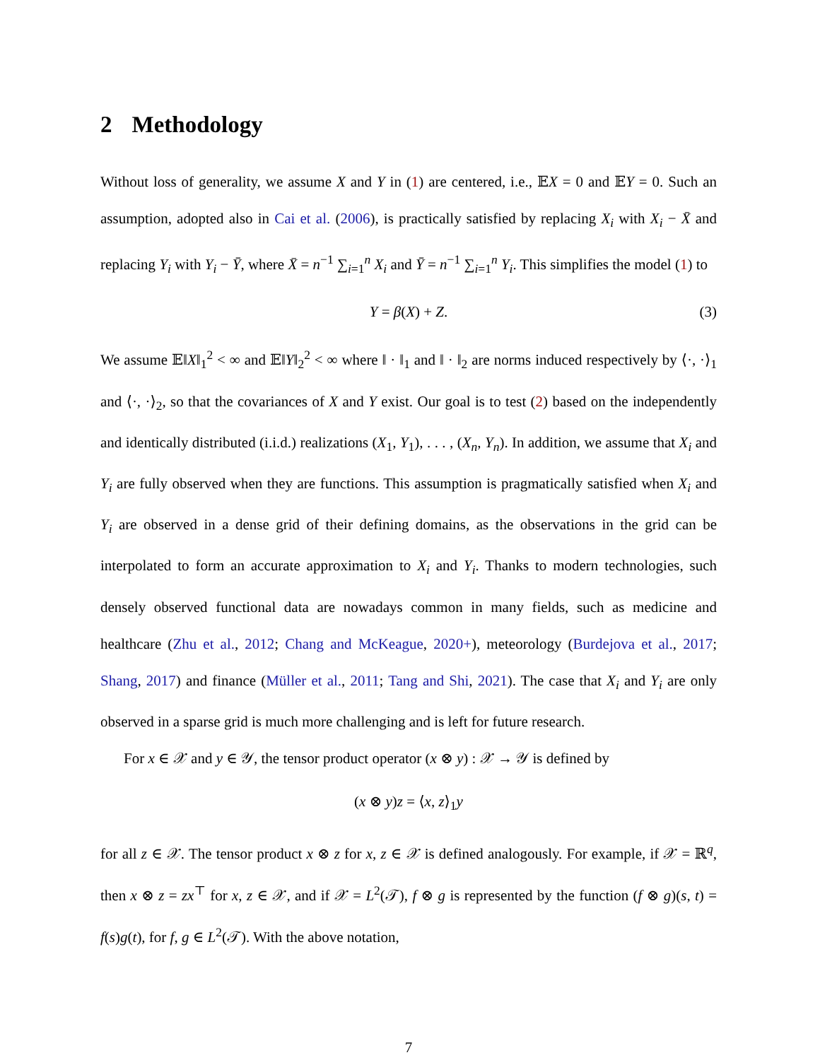2 Methodology
Without loss of generality, we assume X and Y in (1) are centered, i.e., 𝔼X = 0 and 𝔼Y = 0. Such an assumption, adopted also in Cai et al. (2006), is practically satisfied by replacing X<sub>i</sub> with X<sub>i</sub> − X̄ and replacing Y<sub>i</sub> with Y<sub>i</sub> − Ȳ, where X̄ = n<sup>−1</sup> ∑<sub>i=1</sub><sup>n</sup> X<sub>i</sub> and Ȳ = n<sup>−1</sup> ∑<sub>i=1</sub><sup>n</sup> Y<sub>i</sub>. This simplifies the model (1) to
Y = β(X) + Z. (3)
We assume 𝔼‖X‖<sub>1</sub><sup>2</sup> < ∞ and 𝔼‖Y‖<sub>2</sub><sup>2</sup> < ∞ where ‖ · ‖<sub>1</sub> and ‖ · ‖<sub>2</sub> are norms induced respectively by ⟨·, ·⟩<sub>1</sub> and ⟨·, ·⟩<sub>2</sub>, so that the covariances of X and Y exist. Our goal is to test (2) based on the independently and identically distributed (i.i.d.) realizations (X<sub>1</sub>, Y<sub>1</sub>), . . . , (X<sub>n</sub>, Y<sub>n</sub>). In addition, we assume that X<sub>i</sub> and Y<sub>i</sub> are fully observed when they are functions. This assumption is pragmatically satisfied when X<sub>i</sub> and Y<sub>i</sub> are observed in a dense grid of their defining domains, as the observations in the grid can be interpolated to form an accurate approximation to X<sub>i</sub> and Y<sub>i</sub>. Thanks to modern technologies, such densely observed functional data are nowadays common in many fields, such as medicine and healthcare (Zhu et al., 2012; Chang and McKeague, 2020+), meteorology (Burdejova et al., 2017; Shang, 2017) and finance (Müller et al., 2011; Tang and Shi, 2021). The case that X<sub>i</sub> and Y<sub>i</sub> are only observed in a sparse grid is much more challenging and is left for future research.
For x ∈ 𝒳 and y ∈ 𝒴, the tensor product operator (x ⊗ y) : 𝒳 → 𝒴 is defined by
(x ⊗ y)z = ⟨x, z⟩<sub>1</sub>y
for all z ∈ 𝒳. The tensor product x ⊗ z for x, z ∈ 𝒳 is defined analogously. For example, if 𝒳 = ℝ<sup>q</sup>, then x ⊗ z = zx<sup>⊤</sup> for x, z ∈ 𝒳, and if 𝒳 = L<sup>2</sup>(𝒯), f ⊗ g is represented by the function (f ⊗ g)(s, t) = f(s)g(t), for f, g ∈ L<sup>2</sup>(𝒯). With the above notation,
7